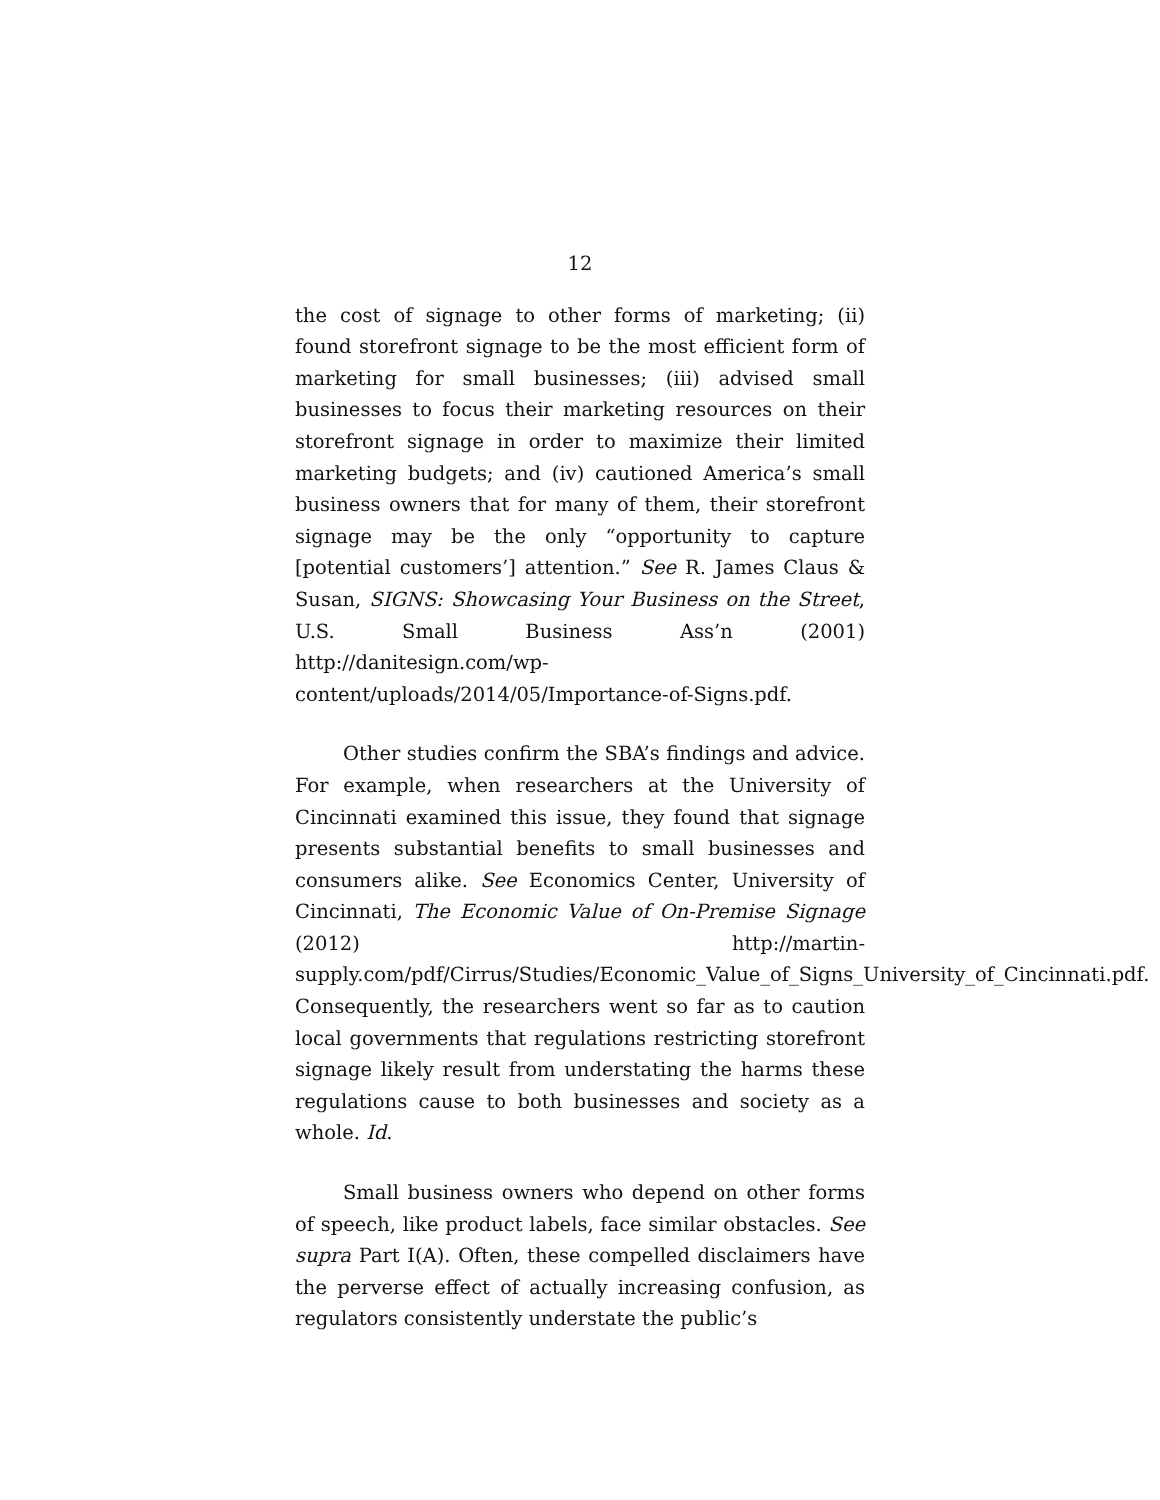12
the cost of signage to other forms of marketing; (ii) found storefront signage to be the most efficient form of marketing for small businesses; (iii) advised small businesses to focus their marketing resources on their storefront signage in order to maximize their limited marketing budgets; and (iv) cautioned America’s small business owners that for many of them, their storefront signage may be the only “opportunity to capture [potential customers’] attention.” See R. James Claus & Susan, SIGNS: Showcasing Your Business on the Street, U.S. Small Business Ass’n (2001) http://danitesign.com/wp-content/uploads/2014/05/Importance-of-Signs.pdf.
Other studies confirm the SBA’s findings and advice. For example, when researchers at the University of Cincinnati examined this issue, they found that signage presents substantial benefits to small businesses and consumers alike. See Economics Center, University of Cincinnati, The Economic Value of On-Premise Signage (2012) http://martin-supply.com/pdf/Cirrus/Studies/Economic_Value_of_Signs_University_of_Cincinnati.pdf. Consequently, the researchers went so far as to caution local governments that regulations restricting storefront signage likely result from understating the harms these regulations cause to both businesses and society as a whole. Id.
Small business owners who depend on other forms of speech, like product labels, face similar obstacles. See supra Part I(A). Often, these compelled disclaimers have the perverse effect of actually increasing confusion, as regulators consistently understate the public’s